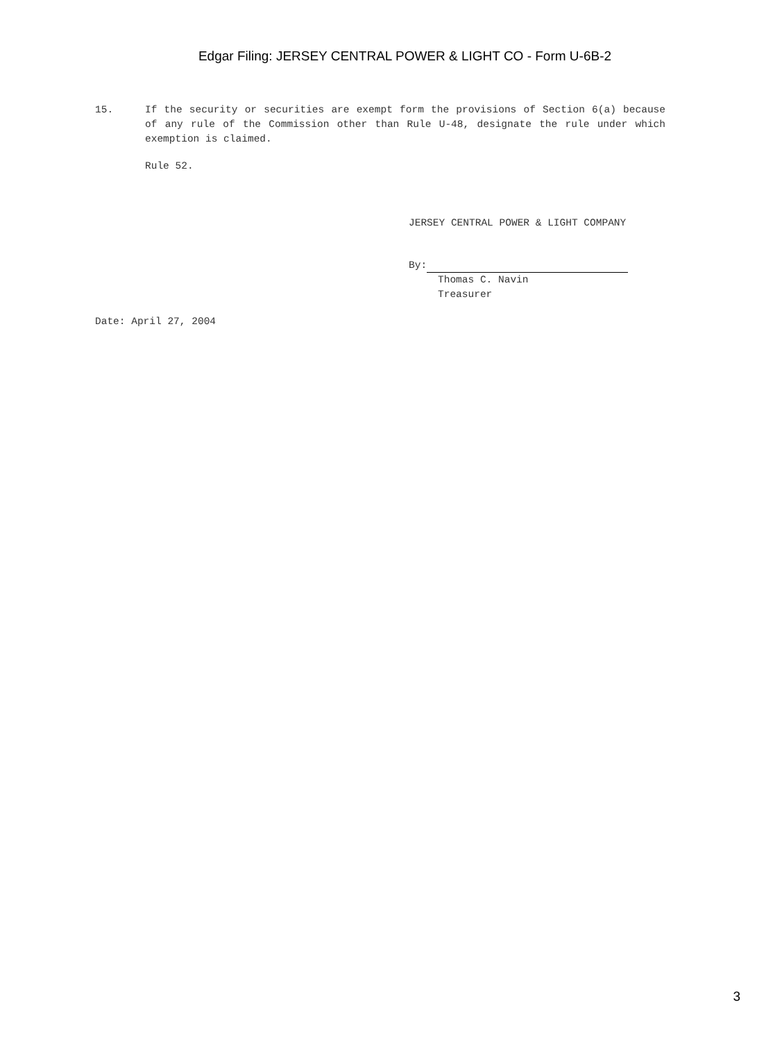Edgar Filing: JERSEY CENTRAL POWER & LIGHT CO - Form U-6B-2
15. If the security or securities are exempt form the provisions of Section 6(a) because of any rule of the Commission other than Rule U-48, designate the rule under which exemption is claimed.
Rule 52.
JERSEY CENTRAL POWER & LIGHT COMPANY
By:
Thomas C. Navin
Treasurer
Date: April 27, 2004
3